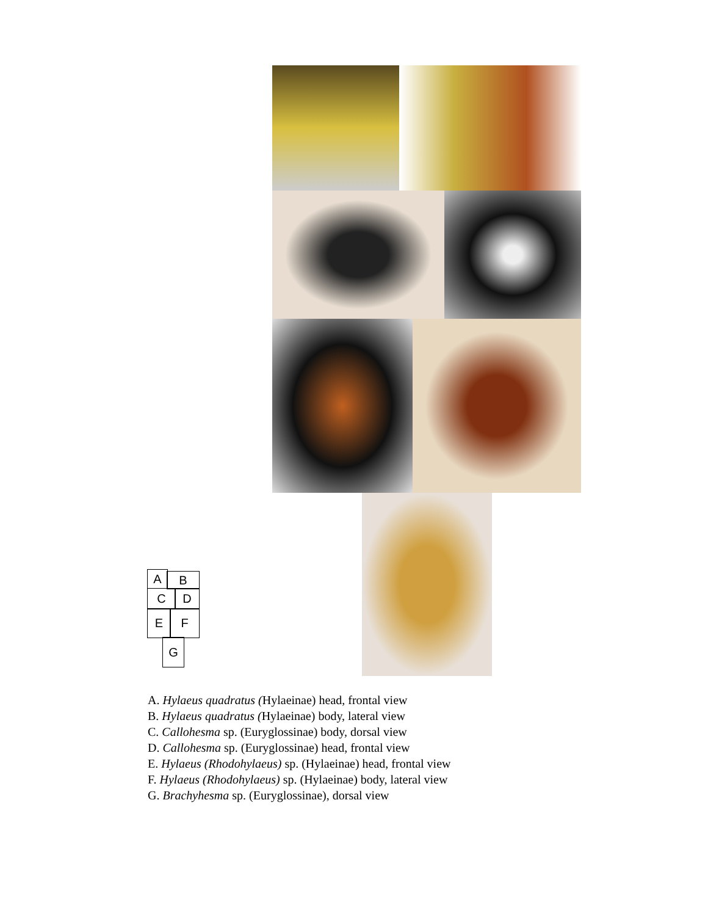A B
C D
E F
G
A. Hylaeus quadratus (Hylaeinae) head, frontal view
B. Hylaeus quadratus (Hylaeinae) body, lateral view
C. Callohesma sp. (Euryglossinae) body, dorsal view
D. Callohesma sp. (Euryglossinae) head, frontal view
E. Hylaeus (Rhodohylaeus) sp. (Hylaeinae) head, frontal view
F. Hylaeus (Rhodohylaeus) sp. (Hylaeinae) body, lateral view
G. Brachyhesma sp. (Euryglossinae), dorsal view